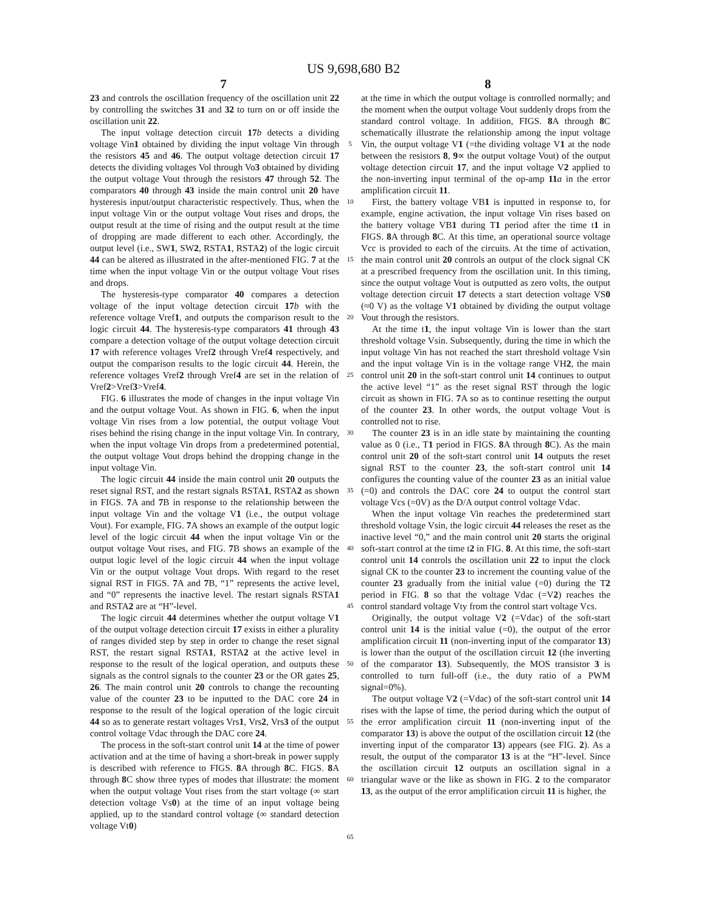US 9,698,680 B2
7 8
23 and controls the oscillation frequency of the oscillation unit 22 by controlling the switches 31 and 32 to turn on or off inside the oscillation unit 22.
The input voltage detection circuit 17 b detects a dividing voltage Vin1 obtained by dividing the input voltage Vin through the resistors 45 and 46. The output voltage detection circuit 17 detects the dividing voltages Vol through Vo3 obtained by dividing the output voltage Vout through the resistors 47 through 52. The comparators 40 through 43 inside the main control unit 20 have hysteresis input/output characteristic respectively. Thus, when the input voltage Vin or the output voltage Vout rises and drops, the output result at the time of rising and the output result at the time of dropping are made different to each other. Accordingly, the output level (i.e., SW1, SW2, RSTA1, RSTA2) of the logic circuit 44 can be altered as illustrated in the after-mentioned FIG. 7 at the time when the input voltage Vin or the output voltage Vout rises and drops.
The hysteresis-type comparator 40 compares a detection voltage of the input voltage detection circuit 17 b with the reference voltage Vref1, and outputs the comparison result to the logic circuit 44. The hysteresis-type comparators 41 through 43 compare a detection voltage of the output voltage detection circuit 17 with reference voltages Vref2 through Vref4 respectively, and output the comparison results to the logic circuit 44. Herein, the reference voltages Vref2 through Vref4 are set in the relation of Vref2>Vref3>Vref4.
FIG. 6 illustrates the mode of changes in the input voltage Vin and the output voltage Vout. As shown in FIG. 6, when the input voltage Vin rises from a low potential, the output voltage Vout rises behind the rising change in the input voltage Vin. In contrary, when the input voltage Vin drops from a predetermined potential, the output voltage Vout drops behind the dropping change in the input voltage Vin.
The logic circuit 44 inside the main control unit 20 outputs the reset signal RST, and the restart signals RSTA1, RSTA2 as shown in FIGS. 7 A and 7 B in response to the relationship between the input voltage Vin and the voltage V1 (i.e., the output voltage Vout). For example, FIG. 7 A shows an example of the output logic level of the logic circuit 44 when the input voltage Vin or the output voltage Vout rises, and FIG. 7 B shows an example of the output logic level of the logic circuit 44 when the input voltage Vin or the output voltage Vout drops. With regard to the reset signal RST in FIGS. 7 A and 7 B, “1” represents the active level, and “0” represents the inactive level. The restart signals RSTA1 and RSTA2 are at “H”-level.
The logic circuit 44 determines whether the output voltage V1 of the output voltage detection circuit 17 exists in either a plurality of ranges divided step by step in order to change the reset signal RST, the restart signal RSTA1, RSTA2 at the active level in response to the result of the logical operation, and outputs these signals as the control signals to the counter 23 or the OR gates 25, 26. The main control unit 20 controls to change the recounting value of the counter 23 to be inputted to the DAC core 24 in response to the result of the logical operation of the logic circuit 44 so as to generate restart voltages Vrs1, Vrs2, Vrs3 of the output control voltage Vdac through the DAC core 24.
The process in the soft-start control unit 14 at the time of power activation and at the time of having a short-break in power supply is described with reference to FIGS. 8 A through 8 C. FIGS. 8 A through 8 C show three types of modes that illustrate: the moment when the output voltage Vout rises from the start voltage (∞ start detection voltage Vs0) at the time of an input voltage being applied, up to the standard control voltage (∞ standard detection voltage Vt0)
5
10
15
20
25
30
35
40
45
50
55
60
65
at the time in which the output voltage is controlled normally; and the moment when the output voltage Vout suddenly drops from the standard control voltage. In addition, FIGS. 8 A through 8 C schematically illustrate the relationship among the input voltage Vin, the output voltage V1 (=the dividing voltage V1 at the node between the resistors 8, 9∝ the output voltage Vout) of the output voltage detection circuit 17, and the input voltage V2 applied to the non-inverting input terminal of the op-amp 11 a in the error amplification circuit 11.
First, the battery voltage VB1 is inputted in response to, for example, engine activation, the input voltage Vin rises based on the battery voltage VB1 during T1 period after the time t1 in FIGS. 8 A through 8 C. At this time, an operational source voltage Vcc is provided to each of the circuits. At the time of activation, the main control unit 20 controls an output of the clock signal CK at a prescribed frequency from the oscillation unit. In this timing, since the output voltage Vout is outputted as zero volts, the output voltage detection circuit 17 detects a start detection voltage VS0 (≈0 V) as the voltage V1 obtained by dividing the output voltage Vout through the resistors.
At the time t1, the input voltage Vin is lower than the start threshold voltage Vsin. Subsequently, during the time in which the input voltage Vin has not reached the start threshold voltage Vsin and the input voltage Vin is in the voltage range VH2, the main control unit 20 in the soft-start control unit 14 continues to output the active level “1” as the reset signal RST through the logic circuit as shown in FIG. 7 A so as to continue resetting the output of the counter 23. In other words, the output voltage Vout is controlled not to rise.
The counter 23 is in an idle state by maintaining the counting value as 0 (i.e., T1 period in FIGS. 8 A through 8 C). As the main control unit 20 of the soft-start control unit 14 outputs the reset signal RST to the counter 23, the soft-start control unit 14 configures the counting value of the counter 23 as an initial value (=0) and controls the DAC core 24 to output the control start voltage Vcs (=0V) as the D/A output control voltage Vdac.
When the input voltage Vin reaches the predetermined start threshold voltage Vsin, the logic circuit 44 releases the reset as the inactive level “0,” and the main control unit 20 starts the original soft-start control at the time t2 in FIG. 8. At this time, the soft-start control unit 14 controls the oscillation unit 22 to input the clock signal CK to the counter 23 to increment the counting value of the counter 23 gradually from the initial value (=0) during the T2 period in FIG. 8 so that the voltage Vdac (=V2) reaches the control standard voltage Vty from the control start voltage Vcs.
Originally, the output voltage V2 (=Vdac) of the soft-start control unit 14 is the initial value (=0), the output of the error amplification circuit 11 (non-inverting input of the comparator 13) is lower than the output of the oscillation circuit 12 (the inverting of the comparator 13). Subsequently, the MOS transistor 3 is controlled to turn full-off (i.e., the duty ratio of a PWM signal=0%).
The output voltage V2 (=Vdac) of the soft-start control unit 14 rises with the lapse of time, the period during which the output of the error amplification circuit 11 (non-inverting input of the comparator 13) is above the output of the oscillation circuit 12 (the inverting input of the comparator 13) appears (see FIG. 2). As a result, the output of the comparator 13 is at the “H”-level. Since the oscillation circuit 12 outputs an oscillation signal in a triangular wave or the like as shown in FIG. 2 to the comparator 13, as the output of the error amplification circuit 11 is higher, the